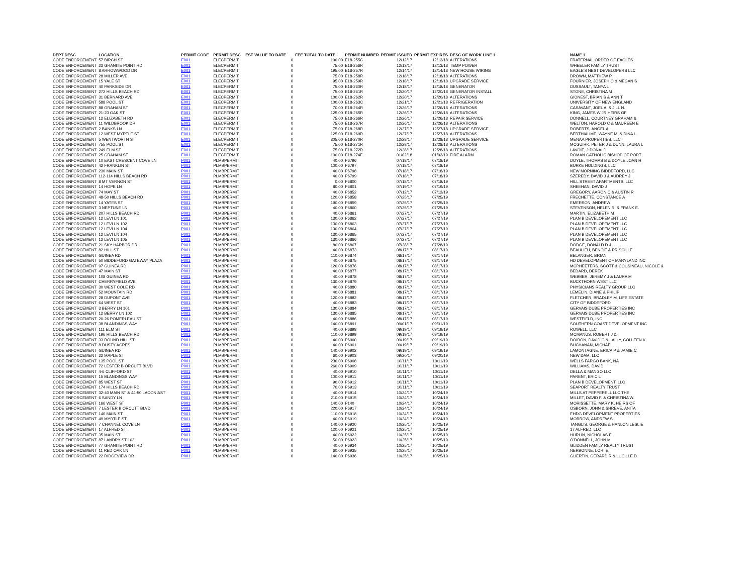| DEPT DESC | LOCATION | PERMIT CODE | PERMIT DESC | EST VALUE TO DATE | FEE TOTAL TO DATE | PERMIT NUMBER | PERMIT ISSUED | PERMIT EXPIRES | DESC OF WORK LINE 1 | NAME 1 |
| --- | --- | --- | --- | --- | --- | --- | --- | --- | --- | --- |
| CODE ENFORCEMENT | 57 BIRCH ST | E001 | ELECPERMIT | 0 | 100.00 | E18-255C | 12/12/17 | 12/12/18 | ALTERATIONS | FRATERNAL ORDER OF EAGLES |
| CODE ENFORCEMENT | 23 GRANITE POINT RD | E001 | ELECPERMIT | 0 | 75.00 | E18-256R | 12/13/17 | 12/13/18 | TEMP POWER | WHEELER FAMILY TRUST |
| CODE ENFORCEMENT | 8 ARROWWOOD DR | E001 | ELECPERMIT | 0 | 195.00 | E18-257R | 12/14/17 | 12/14/18 | NEW HOUSE WIRING | EAGLE'S NEST DEVELOPERS LLC |
| CODE ENFORCEMENT | 28 MILLER AVE | E001 | ELECPERMIT | 0 | 75.00 | E18-258R | 12/18/17 | 12/18/18 | ALTERATIONS | DROWN, MATTHEW P |
| CODE ENFORCEMENT | 15 YALE ST | E001 | ELECPERMIT | 0 | 95.00 | E18-259R | 12/18/17 | 12/18/18 | UPGRADE SERVICE | FOURNIER, JOSEPH O & MEGAN S |
| CODE ENFORCEMENT | 40 PARKSIDE DR | E001 | ELECPERMIT | 0 | 75.00 | E18-260R | 12/18/17 | 12/18/18 | GENERATOR | DUSSAULT, TANYA L |
| CODE ENFORCEMENT | 272 HILLS BEACH RD | E001 | ELECPERMIT | 0 | 75.00 | E18-261R | 12/20/17 | 12/20/18 | GENERATOR INSTALL | STONE, CHRISTINA M |
| CODE ENFORCEMENT | 31 BERNARD AVE | E001 | ELECPERMIT | 0 | 100.00 | E18-262R | 12/20/17 | 12/20/18 | ALTERATIONS | GIONEST, BRIAN S & ANN T |
| CODE ENFORCEMENT | 588 POOL ST | E001 | ELECPERMIT | 0 | 100.00 | E18-263C | 12/21/17 | 12/21/18 | REFRIGERATION | UNIVERSITY OF NEW ENGLAND |
| CODE ENFORCEMENT | 88 GRAHAM ST | E001 | ELECPERMIT | 0 | 70.00 | E18-264R | 12/26/17 | 12/26/18 | ALTERATIONS | CASAVANT, JOEL A. & JILL N. |
| CODE ENFORCEMENT | 21-23 OAK ST | E001 | ELECPERMIT | 0 | 125.00 | E18-265R | 12/26/17 | 12/26/18 | ALTERATIONS | KING, JAMES W JR HEIRS OF |
| CODE ENFORCEMENT | 12 ELIZABETH RD | E001 | ELECPERMIT | 0 | 75.00 | E18-266R | 12/26/17 | 12/26/18 | REPAIR SERVICE | DONNELL, COURTNEY GRAHAM & |
| CODE ENFORCEMENT | 11 WILDBROOK DR | E001 | ELECPERMIT | 0 | 75.00 | E18-267R | 12/26/17 | 12/26/18 | ALTERATIONS | WELTON, HAROLD C & MAUREEN E |
| CODE ENFORCEMENT | 2 BANKS LN | E001 | ELECPERMIT | 0 | 75.00 | E18-268R | 12/27/17 | 12/27/18 | UPGRADE SERVICE | ROBERTS, ANGEL A |
| CODE ENFORCEMENT | 12 WEST MYRTLE ST | E001 | ELECPERMIT | 0 | 125.00 | E18-269R | 12/27/17 | 12/27/18 | ALTERATIONS | BERTHIAUME, WAYNE M. & DINA L. |
| CODE ENFORCEMENT | 5 WENTWORTH ST | E001 | ELECPERMIT | 0 | 305.00 | E18-270R | 12/28/17 | 12/28/18 | UPGRADE SERVICE | MENAA PROPERTIES, LLC |
| CODE ENFORCEMENT | 755 POOL ST | E001 | ELECPERMIT | 0 | 75.00 | E18-271R | 12/28/17 | 12/28/18 | ALTERATIONS | MCGUIRK, PETER J & DUNN, LAURA L |
| CODE ENFORCEMENT | 249 ELM ST | E001 | ELECPERMIT | 0 | 75.00 | E18-272R | 12/28/17 | 12/28/18 | ALTERATIONS | LAVOIE, J DONALD |
| CODE ENFORCEMENT | 25 GRAHAM ST | E001 | ELECPERMIT | 0 | 100.00 | E18-274F | 01/02/18 | 01/02/19 | FIRE ALARM | ROMAN CATHOLIC BISHOP OF PORT |
| CODE ENFORCEMENT | 10 EAST CRESCENT COVE LN | P001 | PLMBPERMIT | 0 | 40.00 | P6796 | 07/18/17 | 07/18/19 | | DOYLE, THOMAS B & DOYLE JOAN H |
| CODE ENFORCEMENT | 42 FRANKLIN ST | P001 | PLMBPERMIT | 0 | 100.00 | P6797 | 07/18/17 | 07/18/19 | | BURKE HOLDINGS, LLC |
| CODE ENFORCEMENT | 230 MAIN ST | P001 | PLMBPERMIT | 0 | 40.00 | P6798 | 07/18/17 | 07/18/19 | | NEW MORNING BIDDEFORD, LLC |
| CODE ENFORCEMENT | 112-114 HILLS BEACH RD | P001 | PLMBPERMIT | 0 | 40.00 | P6799 | 07/18/17 | 07/18/19 | | SZEREDY, DAVID J & AUDREY J |
| CODE ENFORCEMENT | 8 MT VERNON ST | P001 | PLMBPERMIT | 0 | 0.00 | P6800 | 07/18/17 | 07/18/19 | | HILL STREET APARTMENTS, LLC |
| CODE ENFORCEMENT | 14 HOPE LN | P001 | PLMBPERMIT | 0 | 80.00 | P6801 | 07/19/17 | 07/19/19 | | SHEEHAN, DAVID J |
| CODE ENFORCEMENT | 74 MAY ST | P001 | PLMBPERMIT | 0 | 40.00 | P6852 | 07/12/17 | 07/12/19 | | GREGORY, AARON C & AUSTIN R |
| CODE ENFORCEMENT | 48-50 HILLS BEACH RD | P001 | PLMBPERMIT | 0 | 120.00 | P6858 | 07/25/17 | 07/25/19 | | FRECHETTE, CONSTANCE A |
| CODE ENFORCEMENT | 14 YATES ST | P001 | PLMBPERMIT | 0 | 190.00 | P6859 | 07/25/17 | 07/25/19 | | EMERSON, ANDREW |
| CODE ENFORCEMENT | 3 NEPTUNE LN | P001 | PLMBPERMIT | 0 | 40.00 | P6860 | 07/25/17 | 07/25/19 | | STEVENSON, HELEN R. & FRANK E. |
| CODE ENFORCEMENT | 207 HILLS BEACH RD | P001 | PLMBPERMIT | 0 | 40.00 | P6861 | 07/27/17 | 07/27/19 | | MARTIN, ELIZABETH M |
| CODE ENFORCEMENT | 12 LEVI LN 101 | P001 | PLMBPERMIT | 0 | 130.00 | P6862 | 07/27/17 | 07/27/19 | | PLAN B DEVELOPEMENT LLC |
| CODE ENFORCEMENT | 12 LEVI LN 102 | P001 | PLMBPERMIT | 0 | 130.00 | P6863 | 07/27/17 | 07/27/19 | | PLAN B DEVELOPEMENT LLC |
| CODE ENFORCEMENT | 12 LEVI LN 104 | P001 | PLMBPERMIT | 0 | 130.00 | P6864 | 07/27/17 | 07/27/19 | | PLAN B DEVELOPEMENT LLC |
| CODE ENFORCEMENT | 12 LEVI LN 104 | P001 | PLMBPERMIT | 0 | 130.00 | P6865 | 07/27/17 | 07/27/19 | | PLAN B DEVELOPEMENT LLC |
| CODE ENFORCEMENT | 12 LEVI LN 105 | P001 | PLMBPERMIT | 0 | 130.00 | P6866 | 07/27/17 | 07/27/19 | | PLAN B DEVELOPEMENT LLC |
| CODE ENFORCEMENT | 21 SKY HARBOR DR | P001 | PLMBPERMIT | 0 | 80.00 | P6867 | 07/28/17 | 07/28/19 | | DODGE, DONALD D & |
| CODE ENFORCEMENT | 82 HILL ST | P001 | PLMBPERMIT | 0 | 40.00 | P6873 | 08/17/17 | 08/17/19 | | BEAULIEU, BENOIT & PRISCILLE |
| CODE ENFORCEMENT | GUINEA RD | P001 | PLMBPERMIT | 0 | 110.00 | P6874 | 08/17/17 | 08/17/19 | | BELANGER, BRIAN |
| CODE ENFORCEMENT | 50 BIDDEFORD GATEWAY PLAZA | P001 | PLMBPERMIT | 0 | 40.00 | P6875 | 08/17/17 | 08/17/19 | | HD DEVELOPMENT OF MARYLAND INC |
| CODE ENFORCEMENT | 97 GUINEA RD | P001 | PLMBPERMIT | 0 | 120.00 | P6876 | 08/17/17 | 08/17/19 | | MCPHEETERS. SCOTT & COUSINEAU, NICOLE & |
| CODE ENFORCEMENT | 47 MAIN ST | P001 | PLMBPERMIT | 0 | 40.00 | P6877 | 08/17/17 | 08/17/19 | | BEDARD, DEREK |
| CODE ENFORCEMENT | 108 GUINEA RD | P001 | PLMBPERMIT | 0 | 40.00 | P6878 | 08/17/17 | 08/17/19 | | WEBBER, JEREMY J & LAURA M |
| CODE ENFORCEMENT | CHERRYFIELD AVE | P001 | PLMBPERMIT | 0 | 130.00 | P6879 | 08/17/17 | 08/17/19 | | BUCKTHORN WEST LLC |
| CODE ENFORCEMENT | 30 WEST COLE RD | P001 | PLMBPERMIT | 0 | 40.00 | P6880 | 08/17/17 | 08/17/19 | | PHYSICIANS REALTY GROUP LLC |
| CODE ENFORCEMENT | 52 MOUNTAIN RD | P001 | PLMBPERMIT | 0 | 40.00 | P6881 | 08/17/17 | 08/17/19 | | LEMELIN, DIANE & PHILIP |
| CODE ENFORCEMENT | 28 DUPONT AVE | P001 | PLMBPERMIT | 0 | 120.00 | P6882 | 08/17/17 | 08/17/19 | | FLETCHER, BRADLEY M, LIFE ESTATE |
| CODE ENFORCEMENT | 64 WEST ST | P001 | PLMBPERMIT | 0 | 40.00 | P6883 | 08/17/17 | 08/17/19 | | CITY OF BIDDEFORD |
| CODE ENFORCEMENT | 3 BERRY LN 101 | P001 | PLMBPERMIT | 0 | 130.00 | P6884 | 08/17/17 | 08/17/19 | | GERVAIS DUBE PROPERTIES INC |
| CODE ENFORCEMENT | 12 BERRY LN 102 | P001 | PLMBPERMIT | 0 | 130.00 | P6885 | 08/17/17 | 08/17/19 | | GERVAIS DUBE PROPERTIES INC |
| CODE ENFORCEMENT | 20-26 POMERLEAU ST | P001 | PLMBPERMIT | 0 | 40.00 | P6886 | 08/17/17 | 08/17/19 | | WESTFIELD, INC |
| CODE ENFORCEMENT | 38 BLANDINGS WAY | P001 | PLMBPERMIT | 0 | 140.00 | P6891 | 09/01/17 | 09/01/19 | | SOUTHERN COAST DEVELOPMENT INC |
| CODE ENFORCEMENT | 111 ELM ST | P001 | PLMBPERMIT | 0 | 40.00 | P6898 | 09/19/17 | 09/19/19 | | ROWELL, LLC |
| CODE ENFORCEMENT | 196 HILLS BEACH RD | P001 | PLMBPERMIT | 0 | 110.00 | P6899 | 09/19/17 | 09/19/19 | | MCMANUS, ROBERT J & |
| CODE ENFORCEMENT | 33 ROUND HILL ST | P001 | PLMBPERMIT | 0 | 40.00 | P6900 | 09/19/17 | 09/19/19 | | DOIRON, DAVID G & LALLY, COLLEEN K |
| CODE ENFORCEMENT | 8 DUSTY ACRES | P001 | PLMBPERMIT | 0 | 40.00 | P6901 | 09/19/17 | 09/19/19 | | BUCHANAN, MICHAEL |
| CODE ENFORCEMENT | GUINEA RD | P001 | PLMBPERMIT | 0 | 140.00 | P6902 | 09/19/17 | 09/19/19 | | LAMONTAGNE, ERICA P & JAMIE C |
| CODE ENFORCEMENT | 22 MAPLE ST | P001 | PLMBPERMIT | 0 | 60.00 | P6903 | 09/20/17 | 09/20/19 | | NEW DAM, LLC |
| CODE ENFORCEMENT | 135 POOL ST | P001 | PLMBPERMIT | 0 | 230.00 | P6908 | 10/11/17 | 10/11/19 | | WELLS FARGO BANK, NA |
| CODE ENFORCEMENT | 72 LESTER B ORCUTT BLVD | P001 | PLMBPERMIT | 0 | 260.00 | P6909 | 10/11/17 | 10/11/19 | | WILLIAMS, DAVID |
| CODE ENFORCEMENT | 4-6 CLIFFORD ST | P001 | PLMBPERMIT | 0 | 40.00 | P6910 | 10/11/17 | 10/11/19 | | DELLA & MANGO LLC |
| CODE ENFORCEMENT | 15 BLANDINGS WAY | P001 | PLMBPERMIT | 0 | 100.00 | P6911 | 10/11/17 | 10/11/19 | | PARENT, ERIC L |
| CODE ENFORCEMENT | 85 WEST ST | P001 | PLMBPERMIT | 0 | 90.00 | P6912 | 10/11/17 | 10/11/19 | | PLAN B DEVELOPMENT, LLC |
| CODE ENFORCEMENT | 174 HILLS BEACH RD | P001 | PLMBPERMIT | 0 | 70.00 | P6913 | 10/11/17 | 10/11/19 | | SEAPORT REALTY TRUST |
| CODE ENFORCEMENT | 32-40 MAIN ST & 44-50 LACONIAST | P001 | PLMBPERMIT | 0 | 40.00 | P6914 | 10/24/17 | 10/24/19 | | MILLS AT PEPPERELL LLC THE |
| CODE ENFORCEMENT | 6 SANDY LN | P001 | PLMBPERMIT | 0 | 210.00 | P6915 | 10/24/17 | 10/24/19 | | MILLET, DAVID F. & CHRISTINA W. |
| CODE ENFORCEMENT | 166 WEST ST | P001 | PLMBPERMIT | 0 | 140.00 | P140 | 10/24/17 | 10/24/19 | | MORISSETTE, MARY K. HEIRS OF |
| CODE ENFORCEMENT | 7 LESTER B ORCUTT BLVD | P001 | PLMBPERMIT | 0 | 220.00 | P6917 | 10/24/17 | 10/24/19 | | OSBORN, JOHN & SHREVE, ANITA |
| CODE ENFORCEMENT | 140 MAIN ST | P001 | PLMBPERMIT | 0 | 110.00 | P6918 | 10/24/17 | 10/24/19 | | EHDG DEVELOPMENT PROPERTIES |
| CODE ENFORCEMENT | 49 MYRTLE ST | P001 | PLMBPERMIT | 0 | 40.00 | P6919 | 10/24/17 | 10/24/19 | | MORROW, ANDREW S |
| CODE ENFORCEMENT | 7 CHANNEL COVE LN | P001 | PLMBPERMIT | 0 | 140.00 | P6920 | 10/25/17 | 10/25/19 | | TANGLIS, GEORGE & HANLON LESLIE |
| CODE ENFORCEMENT | 17 ALFRED ST | P001 | PLMBPERMIT | 0 | 120.00 | P6921 | 10/25/17 | 10/25/19 | | 17 ALFRED, LLC |
| CODE ENFORCEMENT | 35 MAIN ST | P001 | PLMBPERMIT | 0 | 40.00 | P6922 | 10/25/17 | 10/25/19 | | HURLIN, NICHOLAS E |
| CODE ENFORCEMENT | 87 LANDRY ST 102 | P001 | PLMBPERMIT | 0 | 50.00 | P6923 | 10/25/17 | 10/25/19 | | O'DONNELL, JOHN M |
| CODE ENFORCEMENT | 77 GRANITE POINT RD | P001 | PLMBPERMIT | 0 | 40.00 | P6934 | 10/25/17 | 10/25/19 | | GLIDDEN FAMILY REALTY TRUST |
| CODE ENFORCEMENT | 11 RED OAK LN | P001 | PLMBPERMIT | 0 | 60.00 | P6935 | 10/25/17 | 10/25/19 | | NERBONNE, LORI E. |
| CODE ENFORCEMENT | 22 RIDGEVIEW DR | P001 | PLMBPERMIT | 0 | 140.00 | P6936 | 10/25/17 | 10/25/19 | | GUERTIN, GERARD R & LUCILLE D |